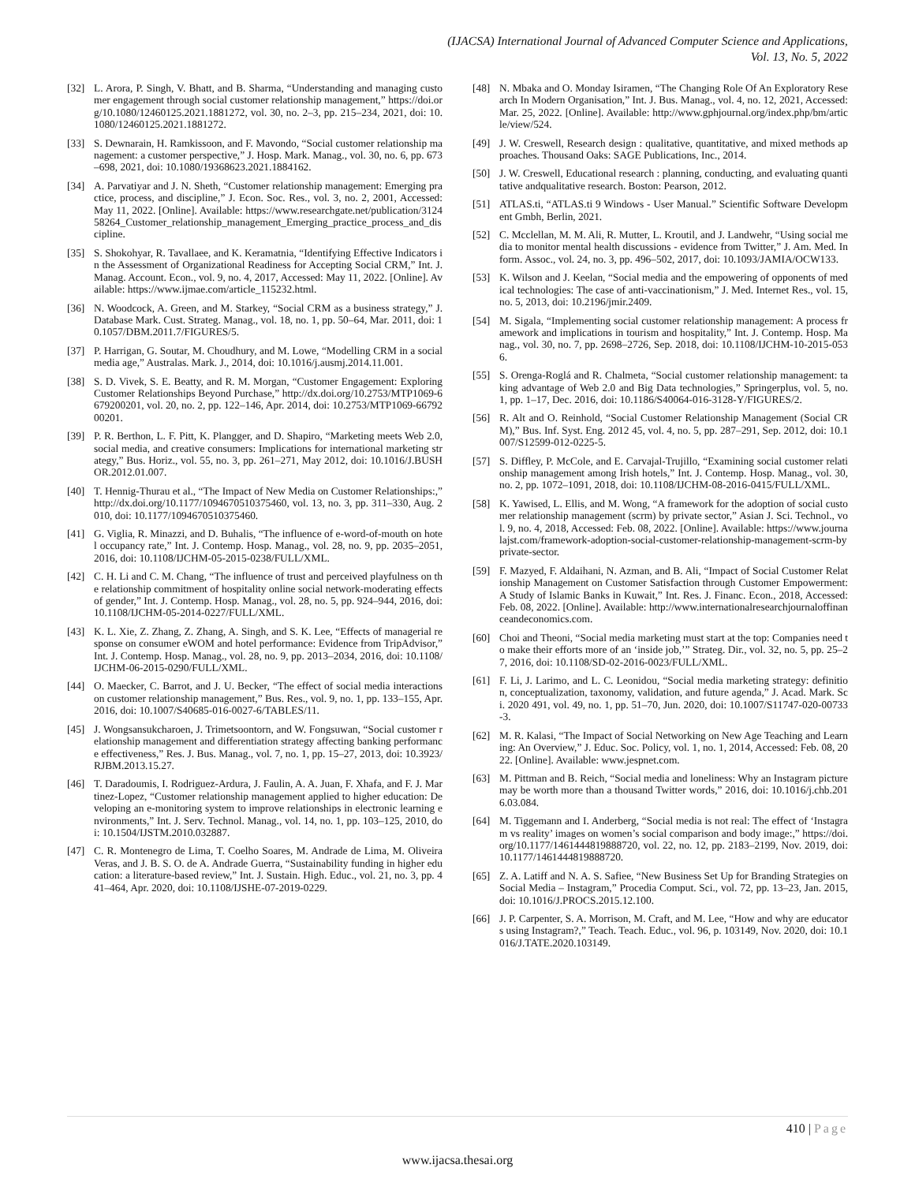(IJACSA) International Journal of Advanced Computer Science and Applications,
Vol. 13, No. 5, 2022
[32] L. Arora, P. Singh, V. Bhatt, and B. Sharma, “Understanding and managing customer engagement through social customer relationship management,” https://doi.org/10.1080/12460125.2021.1881272, vol. 30, no. 2–3, pp. 215–234, 2021, doi: 10.1080/12460125.2021.1881272.
[33] S. Dewnarain, H. Ramkissoon, and F. Mavondo, “Social customer relationship management: a customer perspective,” J. Hosp. Mark. Manag., vol. 30, no. 6, pp. 673–698, 2021, doi: 10.1080/19368623.2021.1884162.
[34] A. Parvatiyar and J. N. Sheth, “Customer relationship management: Emerging practice, process, and discipline,” J. Econ. Soc. Res., vol. 3, no. 2, 2001, Accessed: May 11, 2022. [Online]. Available: https://www.researchgate.net/publication/312458264_Customer_relationship_management_Emerging_practice_process_and_discipline.
[35] S. Shokohyar, R. Tavallaee, and K. Keramatnia, “Identifying Effective Indicators in the Assessment of Organizational Readiness for Accepting Social CRM,” Int. J. Manag. Account. Econ., vol. 9, no. 4, 2017, Accessed: May 11, 2022. [Online]. Available: https://www.ijmae.com/article_115232.html.
[36] N. Woodcock, A. Green, and M. Starkey, “Social CRM as a business strategy,” J. Database Mark. Cust. Strateg. Manag., vol. 18, no. 1, pp. 50–64, Mar. 2011, doi: 10.1057/DBM.2011.7/FIGURES/5.
[37] P. Harrigan, G. Soutar, M. Choudhury, and M. Lowe, “Modelling CRM in a social media age,” Australas. Mark. J., 2014, doi: 10.1016/j.ausmj.2014.11.001.
[38] S. D. Vivek, S. E. Beatty, and R. M. Morgan, “Customer Engagement: Exploring Customer Relationships Beyond Purchase,” http://dx.doi.org/10.2753/MTP1069-6679200201, vol. 20, no. 2, pp. 122–146, Apr. 2014, doi: 10.2753/MTP1069-6679200201.
[39] P. R. Berthon, L. F. Pitt, K. Plangger, and D. Shapiro, “Marketing meets Web 2.0, social media, and creative consumers: Implications for international marketing strategy,” Bus. Horiz., vol. 55, no. 3, pp. 261–271, May 2012, doi: 10.1016/J.BUSHOR.2012.01.007.
[40] T. Hennig-Thurau et al., “The Impact of New Media on Customer Relationships:,” http://dx.doi.org/10.1177/1094670510375460, vol. 13, no. 3, pp. 311–330, Aug. 2010, doi: 10.1177/1094670510375460.
[41] G. Viglia, R. Minazzi, and D. Buhalis, “The influence of e-word-of-mouth on hotel occupancy rate,” Int. J. Contemp. Hosp. Manag., vol. 28, no. 9, pp. 2035–2051, 2016, doi: 10.1108/IJCHM-05-2015-0238/FULL/XML.
[42] C. H. Li and C. M. Chang, “The influence of trust and perceived playfulness on the relationship commitment of hospitality online social network-moderating effects of gender,” Int. J. Contemp. Hosp. Manag., vol. 28, no. 5, pp. 924–944, 2016, doi: 10.1108/IJCHM-05-2014-0227/FULL/XML.
[43] K. L. Xie, Z. Zhang, Z. Zhang, A. Singh, and S. K. Lee, “Effects of managerial response on consumer eWOM and hotel performance: Evidence from TripAdvisor,” Int. J. Contemp. Hosp. Manag., vol. 28, no. 9, pp. 2013–2034, 2016, doi: 10.1108/IJCHM-06-2015-0290/FULL/XML.
[44] O. Maecker, C. Barrot, and J. U. Becker, “The effect of social media interactions on customer relationship management,” Bus. Res., vol. 9, no. 1, pp. 133–155, Apr. 2016, doi: 10.1007/S40685-016-0027-6/TABLES/11.
[45] J. Wongsansukcharoen, J. Trimetsoontorn, and W. Fongsuwan, “Social customer relationship management and differentiation strategy affecting banking performance effectiveness,” Res. J. Bus. Manag., vol. 7, no. 1, pp. 15–27, 2013, doi: 10.3923/RJBM.2013.15.27.
[46] T. Daradoumis, I. Rodriguez-Ardura, J. Faulin, A. A. Juan, F. Xhafa, and F. J. Martinez-Lopez, “Customer relationship management applied to higher education: Developing an e-monitoring system to improve relationships in electronic learning environments,” Int. J. Serv. Technol. Manag., vol. 14, no. 1, pp. 103–125, 2010, doi: 10.1504/IJSTM.2010.032887.
[47] C. R. Montenegro de Lima, T. Coelho Soares, M. Andrade de Lima, M. Oliveira Veras, and J. B. S. O. de A. Andrade Guerra, “Sustainability funding in higher education: a literature-based review,” Int. J. Sustain. High. Educ., vol. 21, no. 3, pp. 441–464, Apr. 2020, doi: 10.1108/IJSHE-07-2019-0229.
[48] N. Mbaka and O. Monday Isiramen, “The Changing Role Of An Exploratory Research In Modern Organisation,” Int. J. Bus. Manag., vol. 4, no. 12, 2021, Accessed: Mar. 25, 2022. [Online]. Available: http://www.gphjournal.org/index.php/bm/article/view/524.
[49] J. W. Creswell, Research design : qualitative, quantitative, and mixed methods approaches. Thousand Oaks: SAGE Publications, Inc., 2014.
[50] J. W. Creswell, Educational research : planning, conducting, and evaluating quantitative andqualitative research. Boston: Pearson, 2012.
[51] ATLAS.ti, “ATLAS.ti 9 Windows - User Manual.” Scientific Software Development Gmbh, Berlin, 2021.
[52] C. Mcclellan, M. M. Ali, R. Mutter, L. Kroutil, and J. Landwehr, “Using social media to monitor mental health discussions - evidence from Twitter,” J. Am. Med. Inform. Assoc., vol. 24, no. 3, pp. 496–502, 2017, doi: 10.1093/JAMIA/OCW133.
[53] K. Wilson and J. Keelan, “Social media and the empowering of opponents of medical technologies: The case of anti-vaccinationism,” J. Med. Internet Res., vol. 15, no. 5, 2013, doi: 10.2196/jmir.2409.
[54] M. Sigala, “Implementing social customer relationship management: A process framework and implications in tourism and hospitality,” Int. J. Contemp. Hosp. Manag., vol. 30, no. 7, pp. 2698–2726, Sep. 2018, doi: 10.1108/IJCHM-10-2015-0536.
[55] S. Orenga-Roglá and R. Chalmeta, “Social customer relationship management: taking advantage of Web 2.0 and Big Data technologies,” Springerplus, vol. 5, no. 1, pp. 1–17, Dec. 2016, doi: 10.1186/S40064-016-3128-Y/FIGURES/2.
[56] R. Alt and O. Reinhold, “Social Customer Relationship Management (Social CRM),” Bus. Inf. Syst. Eng. 2012 45, vol. 4, no. 5, pp. 287–291, Sep. 2012, doi: 10.1007/S12599-012-0225-5.
[57] S. Diffley, P. McCole, and E. Carvajal-Trujillo, “Examining social customer relationship management among Irish hotels,” Int. J. Contemp. Hosp. Manag., vol. 30, no. 2, pp. 1072–1091, 2018, doi: 10.1108/IJCHM-08-2016-0415/FULL/XML.
[58] K. Yawised, L. Ellis, and M. Wong, “A framework for the adoption of social customer relationship management (scrm) by private sector,” Asian J. Sci. Technol., vol. 9, no. 4, 2018, Accessed: Feb. 08, 2022. [Online]. Available: https://www.journalajst.com/framework-adoption-social-customer-relationship-management-scrm-byprivate-sector.
[59] F. Mazyed, F. Aldaihani, N. Azman, and B. Ali, “Impact of Social Customer Relationship Management on Customer Satisfaction through Customer Empowerment: A Study of Islamic Banks in Kuwait,” Int. Res. J. Financ. Econ., 2018, Accessed: Feb. 08, 2022. [Online]. Available: http://www.internationalresearchjournaloffinanceandeconomics.com.
[60] Choi and Theoni, “Social media marketing must start at the top: Companies need to make their efforts more of an ‘inside job,’” Strateg. Dir., vol. 32, no. 5, pp. 25–27, 2016, doi: 10.1108/SD-02-2016-0023/FULL/XML.
[61] F. Li, J. Larimo, and L. C. Leonidou, “Social media marketing strategy: definition, conceptualization, taxonomy, validation, and future agenda,” J. Acad. Mark. Sci. 2020 491, vol. 49, no. 1, pp. 51–70, Jun. 2020, doi: 10.1007/S11747-020-00733-3.
[62] M. R. Kalasi, “The Impact of Social Networking on New Age Teaching and Learning: An Overview,” J. Educ. Soc. Policy, vol. 1, no. 1, 2014, Accessed: Feb. 08, 2022. [Online]. Available: www.jespnet.com.
[63] M. Pittman and B. Reich, “Social media and loneliness: Why an Instagram picture may be worth more than a thousand Twitter words,” 2016, doi: 10.1016/j.chb.2016.03.084.
[64] M. Tiggemann and I. Anderberg, “Social media is not real: The effect of ‘Instagram vs reality’ images on women’s social comparison and body image:,” https://doi.org/10.1177/1461444819888720, vol. 22, no. 12, pp. 2183–2199, Nov. 2019, doi: 10.1177/1461444819888720.
[65] Z. A. Latiff and N. A. S. Safiee, “New Business Set Up for Branding Strategies on Social Media – Instagram,” Procedia Comput. Sci., vol. 72, pp. 13–23, Jan. 2015, doi: 10.1016/J.PROCS.2015.12.100.
[66] J. P. Carpenter, S. A. Morrison, M. Craft, and M. Lee, “How and why are educators using Instagram?,” Teach. Teach. Educ., vol. 96, p. 103149, Nov. 2020, doi: 10.1016/J.TATE.2020.103149.
410 | Page
www.ijacsa.thesai.org